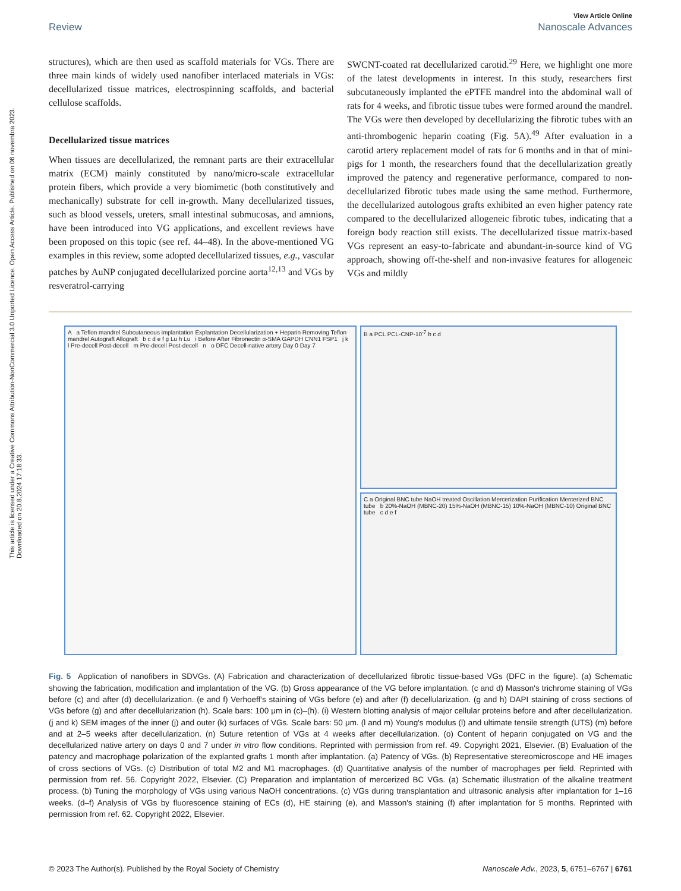This article is licensed under a Creative Commons Attribution-NonCommercial 3.0 Unported Licence. Open Access Article. Published on 06 novembra 2023. Downloaded on 20.8.2024 17:18:33.
View Article Online
Review Nanoscale Advances
structures), which are then used as scaffold materials for VGs. There are three main kinds of widely used nanofiber interlaced materials in VGs: decellularized tissue matrices, electrospinning scaffolds, and bacterial cellulose scaffolds.
Decellularized tissue matrices
When tissues are decellularized, the remnant parts are their extracellular matrix (ECM) mainly constituted by nano/micro-scale extracellular protein fibers, which provide a very biomimetic (both constitutively and mechanically) substrate for cell in-growth. Many decellularized tissues, such as blood vessels, ureters, small intestinal submucosas, and amnions, have been introduced into VG applications, and excellent reviews have been proposed on this topic (see ref. 44–48). In the above-mentioned VG examples in this review, some adopted decellularized tissues, e.g., vascular patches by AuNP conjugated decellularized porcine aorta<sup>12,13</sup> and VGs by resveratrol-carrying
SWCNT-coated rat decellularized carotid.<sup>29</sup> Here, we highlight one more of the latest developments in interest. In this study, researchers first subcutaneously implanted the ePTFE mandrel into the abdominal wall of rats for 4 weeks, and fibrotic tissue tubes were formed around the mandrel. The VGs were then developed by decellularizing the fibrotic tubes with an anti-thrombogenic heparin coating (Fig. 5A).<sup>49</sup> After evaluation in a carotid artery replacement model of rats for 6 months and in that of mini-pigs for 1 month, the researchers found that the decellularization greatly improved the patency and regenerative performance, compared to non-decellularized fibrotic tubes made using the same method. Furthermore, the decellularized autologous grafts exhibited an even higher patency rate compared to the decellularized allogeneic fibrotic tubes, indicating that a foreign body reaction still exists. The decellularized tissue matrix-based VGs represent an easy-to-fabricate and abundant-in-source kind of VG approach, showing off-the-shelf and non-invasive features for allogeneic VGs and mildly
A a Teflon mandrel Subcutaneous implantation Explantation Decellularization + Heparin Removing Teflon mandrel Autograft Allograft b c d e f g Lu h Lu i Before After Fibronectin α-SMA GAPDH CNN1 FSP1 j k l Pre-decell Post-decell m Pre-decell Post-decell n o DFC Decell-native artery Day 0 Day 7
B a PCL PCL-CNP-10<sup>-7</sup> b c d
C a Original BNC tube NaOH treated Oscillation Mercerization Purification Mercerized BNC tube b 20%-NaOH (MBNC-20) 15%-NaOH (MBNC-15) 10%-NaOH (MBNC-10) Original BNC tube c d e f
Fig. 5 Application of nanofibers in SDVGs. (A) Fabrication and characterization of decellularized fibrotic tissue-based VGs (DFC in the figure). (a) Schematic showing the fabrication, modification and implantation of the VG. (b) Gross appearance of the VG before implantation. (c and d) Masson's trichrome staining of VGs before (c) and after (d) decellularization. (e and f) Verhoeff's staining of VGs before (e) and after (f) decellularization. (g and h) DAPI staining of cross sections of VGs before (g) and after decellularization (h). Scale bars: 100 μm in (c)–(h). (i) Western blotting analysis of major cellular proteins before and after decellularization. (j and k) SEM images of the inner (j) and outer (k) surfaces of VGs. Scale bars: 50 μm. (l and m) Young's modulus (l) and ultimate tensile strength (UTS) (m) before and at 2–5 weeks after decellularization. (n) Suture retention of VGs at 4 weeks after decellularization. (o) Content of heparin conjugated on VG and the decellularized native artery on days 0 and 7 under in vitro flow conditions. Reprinted with permission from ref. 49. Copyright 2021, Elsevier. (B) Evaluation of the patency and macrophage polarization of the explanted grafts 1 month after implantation. (a) Patency of VGs. (b) Representative stereomicroscope and HE images of cross sections of VGs. (c) Distribution of total M2 and M1 macrophages. (d) Quantitative analysis of the number of macrophages per field. Reprinted with permission from ref. 56. Copyright 2022, Elsevier. (C) Preparation and implantation of mercerized BC VGs. (a) Schematic illustration of the alkaline treatment process. (b) Tuning the morphology of VGs using various NaOH concentrations. (c) VGs during transplantation and ultrasonic analysis after implantation for 1–16 weeks. (d–f) Analysis of VGs by fluorescence staining of ECs (d), HE staining (e), and Masson's staining (f) after implantation for 5 months. Reprinted with permission from ref. 62. Copyright 2022, Elsevier.
© 2023 The Author(s). Published by the Royal Society of Chemistry Nanoscale Adv., 2023, 5, 6751–6767 | 6761